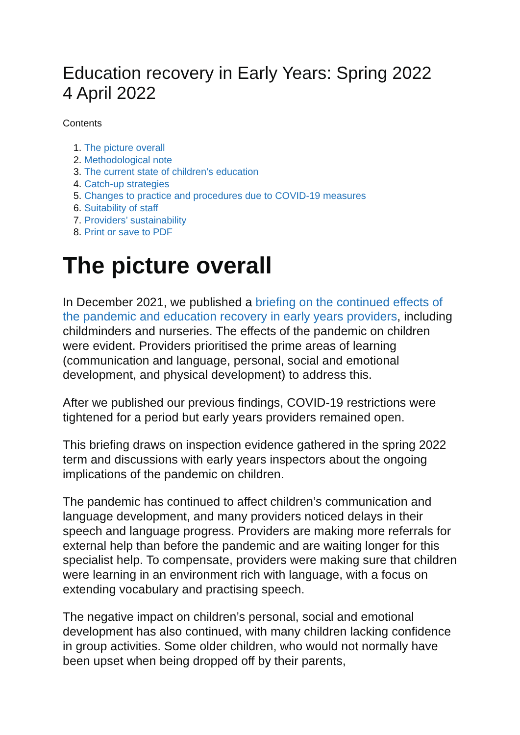Education recovery in Early Years: Spring 2022
4 April 2022
Contents
1. The picture overall
2. Methodological note
3. The current state of children’s education
4. Catch-up strategies
5. Changes to practice and procedures due to COVID-19 measures
6. Suitability of staff
7. Providers’ sustainability
8. Print or save to PDF
The picture overall
In December 2021, we published a briefing on the continued effects of the pandemic and education recovery in early years providers, including childminders and nurseries. The effects of the pandemic on children were evident. Providers prioritised the prime areas of learning (communication and language, personal, social and emotional development, and physical development) to address this.
After we published our previous findings, COVID-19 restrictions were tightened for a period but early years providers remained open.
This briefing draws on inspection evidence gathered in the spring 2022 term and discussions with early years inspectors about the ongoing implications of the pandemic on children.
The pandemic has continued to affect children’s communication and language development, and many providers noticed delays in their speech and language progress. Providers are making more referrals for external help than before the pandemic and are waiting longer for this specialist help. To compensate, providers were making sure that children were learning in an environment rich with language, with a focus on extending vocabulary and practising speech.
The negative impact on children’s personal, social and emotional development has also continued, with many children lacking confidence in group activities. Some older children, who would not normally have been upset when being dropped off by their parents,